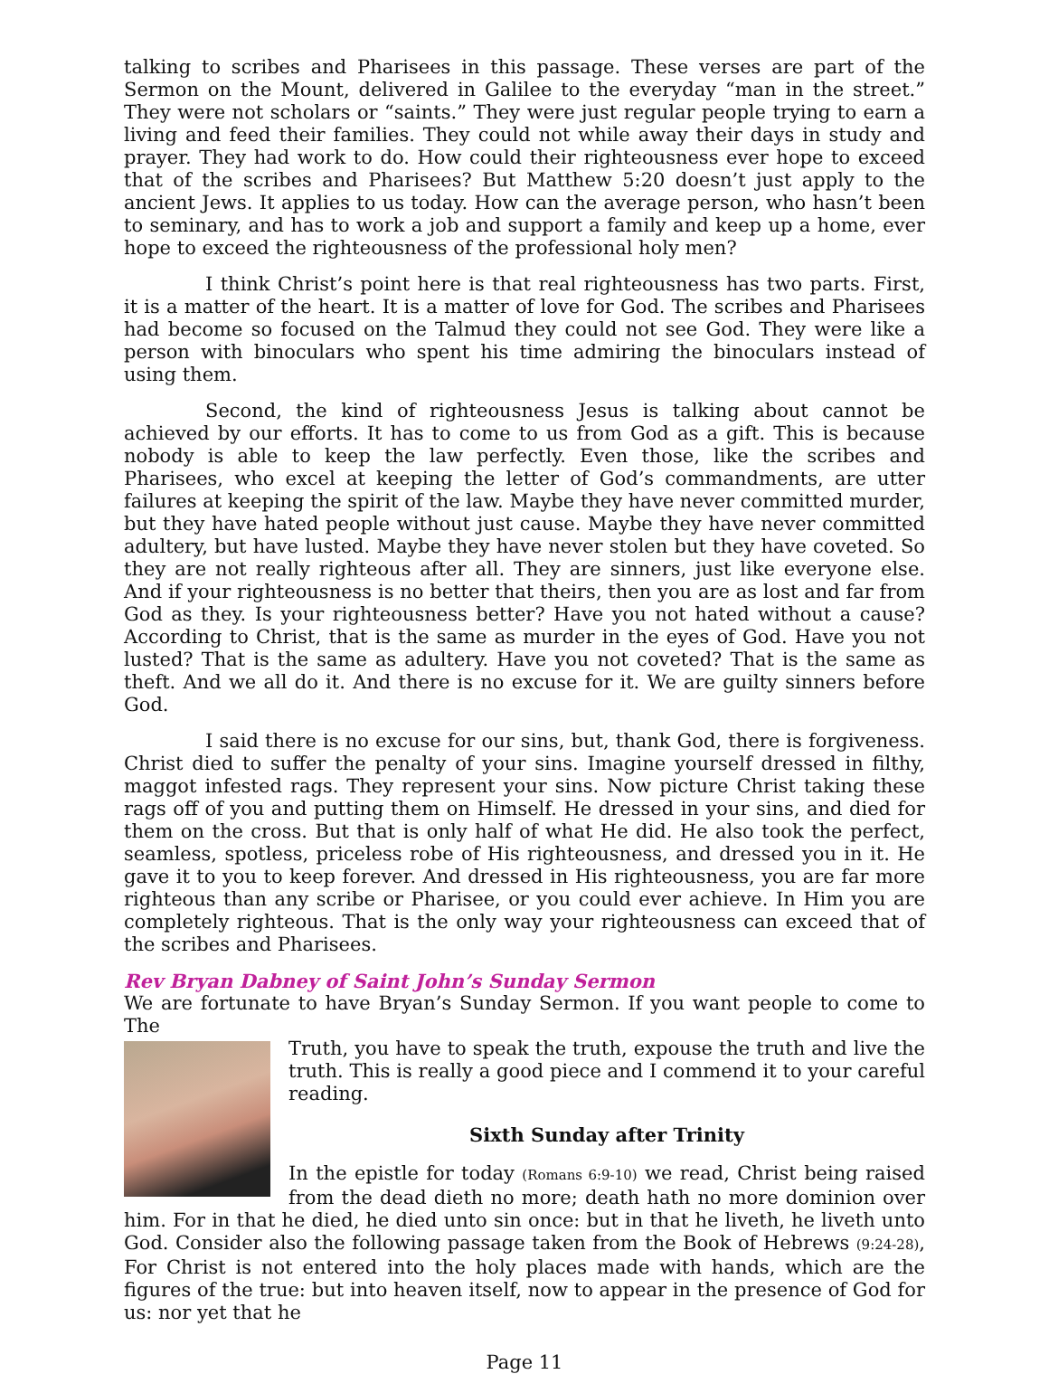talking to scribes and Pharisees in this passage. These verses are part of the Sermon on the Mount, delivered in Galilee to the everyday “man in the street.” They were not scholars or “saints.” They were just regular people trying to earn a living and feed their families. They could not while away their days in study and prayer. They had work to do. How could their righteousness ever hope to exceed that of the scribes and Pharisees? But Matthew 5:20 doesn’t just apply to the ancient Jews. It applies to us today. How can the average person, who hasn’t been to seminary, and has to work a job and support a family and keep up a home, ever hope to exceed the righteousness of the professional holy men?
I think Christ’s point here is that real righteousness has two parts. First, it is a matter of the heart. It is a matter of love for God. The scribes and Pharisees had become so focused on the Talmud they could not see God. They were like a person with binoculars who spent his time admiring the binoculars instead of using them.
Second, the kind of righteousness Jesus is talking about cannot be achieved by our efforts. It has to come to us from God as a gift. This is because nobody is able to keep the law perfectly. Even those, like the scribes and Pharisees, who excel at keeping the letter of God’s commandments, are utter failures at keeping the spirit of the law. Maybe they have never committed murder, but they have hated people without just cause. Maybe they have never committed adultery, but have lusted. Maybe they have never stolen but they have coveted. So they are not really righteous after all. They are sinners, just like everyone else. And if your righteousness is no better that theirs, then you are as lost and far from God as they. Is your righteousness better? Have you not hated without a cause? According to Christ, that is the same as murder in the eyes of God. Have you not lusted? That is the same as adultery. Have you not coveted? That is the same as theft. And we all do it. And there is no excuse for it. We are guilty sinners before God.
I said there is no excuse for our sins, but, thank God, there is forgiveness. Christ died to suffer the penalty of your sins. Imagine yourself dressed in filthy, maggot infested rags. They represent your sins. Now picture Christ taking these rags off of you and putting them on Himself. He dressed in your sins, and died for them on the cross. But that is only half of what He did. He also took the perfect, seamless, spotless, priceless robe of His righteousness, and dressed you in it. He gave it to you to keep forever. And dressed in His righteousness, you are far more righteous than any scribe or Pharisee, or you could ever achieve. In Him you are completely righteous. That is the only way your righteousness can exceed that of the scribes and Pharisees.
Rev Bryan Dabney of Saint John’s Sunday Sermon
We are fortunate to have Bryan’s Sunday Sermon. If you want people to come to The
Truth, you have to speak the truth, expouse the truth and live the truth. This is really a good piece and I commend it to your careful reading.
Sixth Sunday after Trinity
In the epistle for today (Romans 6:9-10) we read, Christ being raised from the dead dieth no more; death hath no more dominion over him. For in that he died, he died unto sin once: but in that he liveth, he liveth unto God. Consider also the following passage taken from the Book of Hebrews (9:24-28), For Christ is not entered into the holy places made with hands, which are the figures of the true: but into heaven itself, now to appear in the presence of God for us: nor yet that he
Page 11